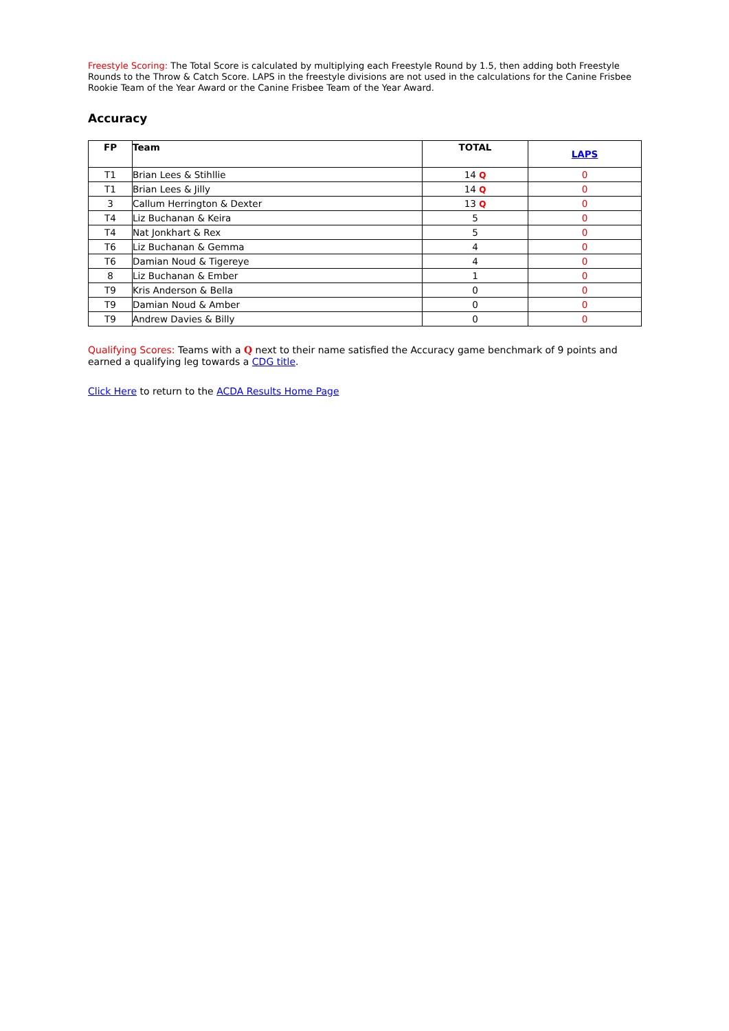Freestyle Scoring: The Total Score is calculated by multiplying each Freestyle Round by 1.5, then adding both Freestyle Rounds to the Throw & Catch Score. LAPS in the freestyle divisions are not used in the calculations for the Canine Frisbee Rookie Team of the Year Award or the Canine Frisbee Team of the Year Award.
Accuracy
| FP | Team | TOTAL | LAPS |
| --- | --- | --- | --- |
| T1 | Brian Lees & Stihllie | 14 Q | 0 |
| T1 | Brian Lees & Jilly | 14 Q | 0 |
| 3 | Callum Herrington & Dexter | 13 Q | 0 |
| T4 | Liz Buchanan & Keira | 5 | 0 |
| T4 | Nat Jonkhart & Rex | 5 | 0 |
| T6 | Liz Buchanan & Gemma | 4 | 0 |
| T6 | Damian Noud & Tigereye | 4 | 0 |
| 8 | Liz Buchanan & Ember | 1 | 0 |
| T9 | Kris Anderson & Bella | 0 | 0 |
| T9 | Damian Noud & Amber | 0 | 0 |
| T9 | Andrew Davies & Billy | 0 | 0 |
Qualifying Scores: Teams with a Q next to their name satisfied the Accuracy game benchmark of 9 points and earned a qualifying leg towards a CDG title.
Click Here to return to the ACDA Results Home Page